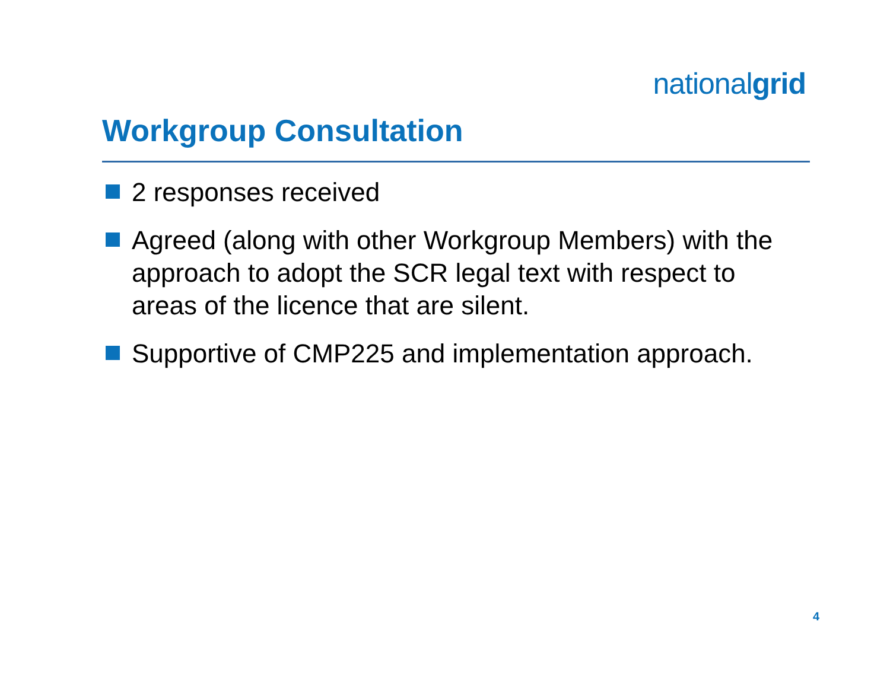nationalgrid
Workgroup Consultation
2 responses received
Agreed (along with other Workgroup Members) with the approach to adopt the SCR legal text with respect to areas of the licence that are silent.
Supportive of CMP225 and implementation approach.
4